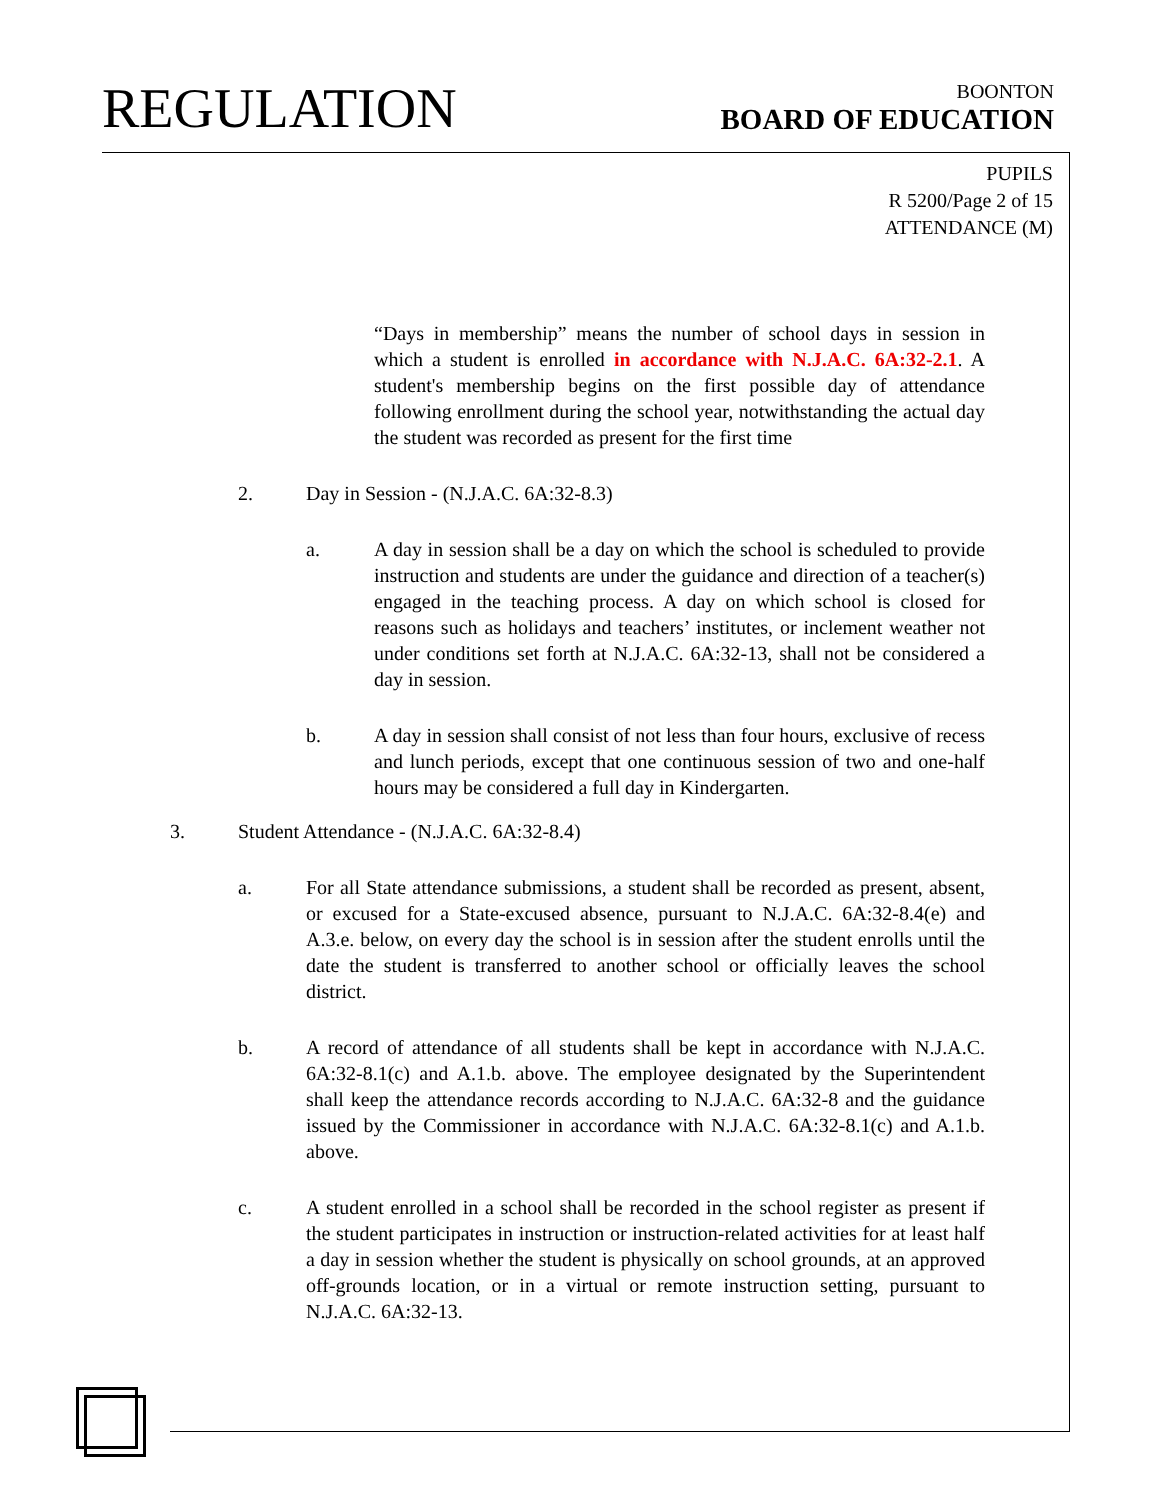REGULATION
BOONTON
BOARD OF EDUCATION
PUPILS
R 5200/Page 2 of 15
ATTENDANCE (M)
“Days in membership” means the number of school days in session in which a student is enrolled in accordance with N.J.A.C. 6A:32-2.1. A student's membership begins on the first possible day of attendance following enrollment during the school year, notwithstanding the actual day the student was recorded as present for the first time
2. Day in Session - (N.J.A.C. 6A:32-8.3)
a. A day in session shall be a day on which the school is scheduled to provide instruction and students are under the guidance and direction of a teacher(s) engaged in the teaching process. A day on which school is closed for reasons such as holidays and teachers’ institutes, or inclement weather not under conditions set forth at N.J.A.C. 6A:32-13, shall not be considered a day in session.
b. A day in session shall consist of not less than four hours, exclusive of recess and lunch periods, except that one continuous session of two and one-half hours may be considered a full day in Kindergarten.
3. Student Attendance - (N.J.A.C. 6A:32-8.4)
a. For all State attendance submissions, a student shall be recorded as present, absent, or excused for a State-excused absence, pursuant to N.J.A.C. 6A:32-8.4(e) and A.3.e. below, on every day the school is in session after the student enrolls until the date the student is transferred to another school or officially leaves the school district.
b. A record of attendance of all students shall be kept in accordance with N.J.A.C. 6A:32-8.1(c) and A.1.b. above. The employee designated by the Superintendent shall keep the attendance records according to N.J.A.C. 6A:32-8 and the guidance issued by the Commissioner in accordance with N.J.A.C. 6A:32-8.1(c) and A.1.b. above.
c. A student enrolled in a school shall be recorded in the school register as present if the student participates in instruction or instruction-related activities for at least half a day in session whether the student is physically on school grounds, at an approved off-grounds location, or in a virtual or remote instruction setting, pursuant to N.J.A.C. 6A:32-13.